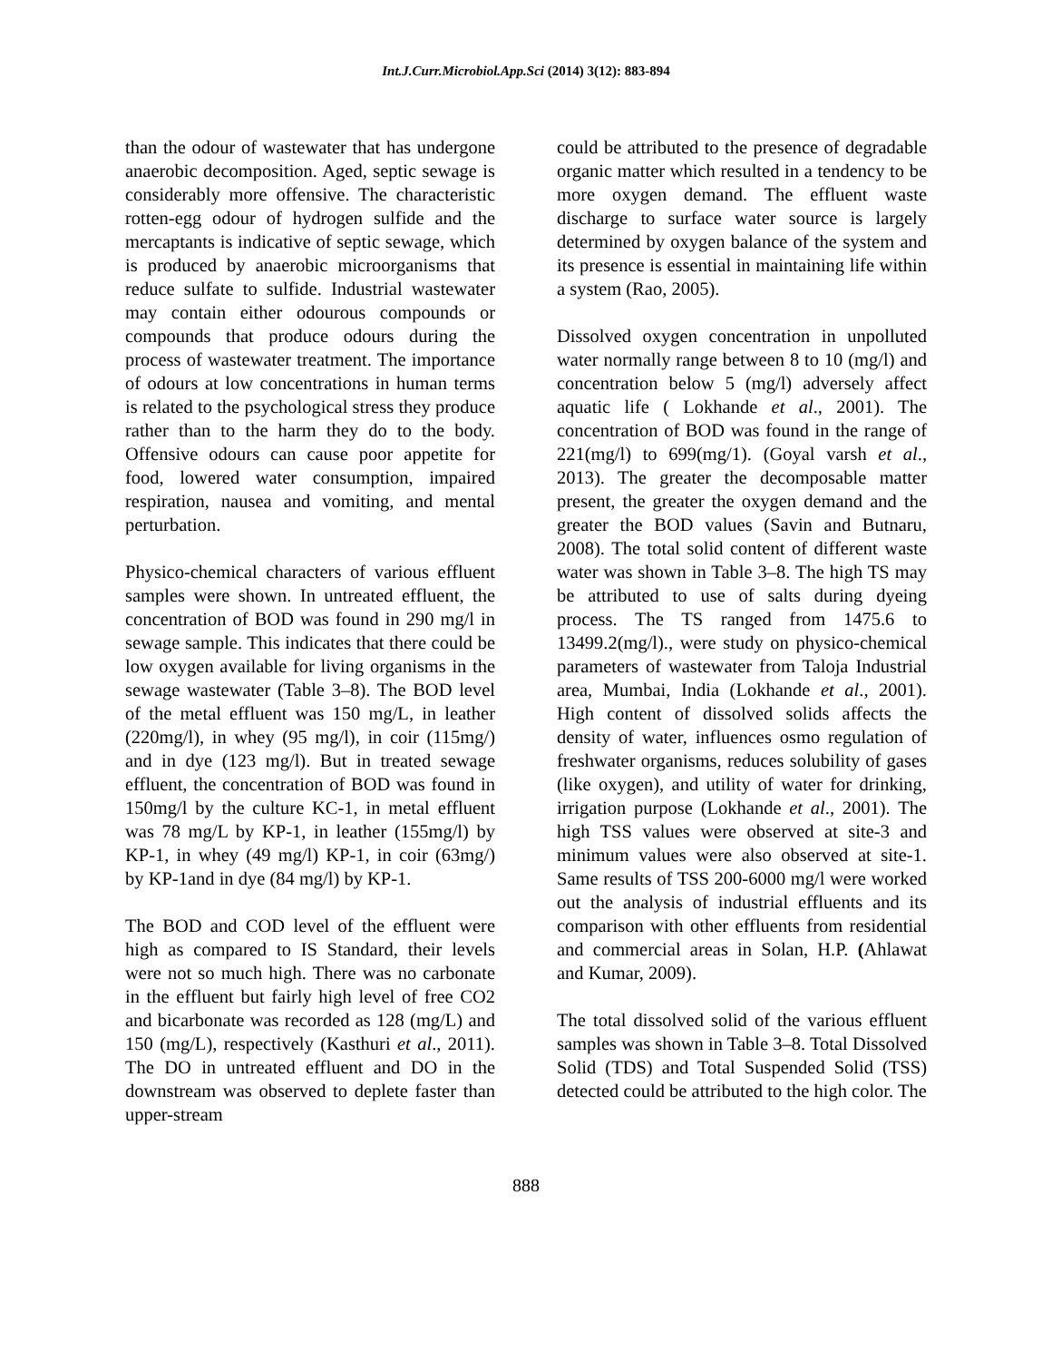Int.J.Curr.Microbiol.App.Sci (2014) 3(12): 883-894
than the odour of wastewater that has undergone anaerobic decomposition. Aged, septic sewage is considerably more offensive. The characteristic rotten-egg odour of hydrogen sulfide and the mercaptants is indicative of septic sewage, which is produced by anaerobic microorganisms that reduce sulfate to sulfide. Industrial wastewater may contain either odourous compounds or compounds that produce odours during the process of wastewater treatment. The importance of odours at low concentrations in human terms is related to the psychological stress they produce rather than to the harm they do to the body. Offensive odours can cause poor appetite for food, lowered water consumption, impaired respiration, nausea and vomiting, and mental perturbation.
Physico-chemical characters of various effluent samples were shown. In untreated effluent, the concentration of BOD was found in 290 mg/l in sewage sample. This indicates that there could be low oxygen available for living organisms in the sewage wastewater (Table 3–8). The BOD level of the metal effluent was 150 mg/L, in leather (220mg/l), in whey (95 mg/l), in coir (115mg/) and in dye (123 mg/l). But in treated sewage effluent, the concentration of BOD was found in 150mg/l by the culture KC-1, in metal effluent was 78 mg/L by KP-1, in leather (155mg/l) by KP-1, in whey (49 mg/l) KP-1, in coir (63mg/) by KP-1and in dye (84 mg/l) by KP-1.
The BOD and COD level of the effluent were high as compared to IS Standard, their levels were not so much high. There was no carbonate in the effluent but fairly high level of free CO2 and bicarbonate was recorded as 128 (mg/L) and 150 (mg/L), respectively (Kasthuri et al., 2011). The DO in untreated effluent and DO in the downstream was observed to deplete faster than upper-stream
could be attributed to the presence of degradable organic matter which resulted in a tendency to be more oxygen demand. The effluent waste discharge to surface water source is largely determined by oxygen balance of the system and its presence is essential in maintaining life within a system (Rao, 2005).
Dissolved oxygen concentration in unpolluted water normally range between 8 to 10 (mg/l) and concentration below 5 (mg/l) adversely affect aquatic life ( Lokhande et al., 2001). The concentration of BOD was found in the range of 221(mg/l) to 699(mg/1). (Goyal varsh et al., 2013). The greater the decomposable matter present, the greater the oxygen demand and the greater the BOD values (Savin and Butnaru, 2008). The total solid content of different waste water was shown in Table 3–8. The high TS may be attributed to use of salts during dyeing process. The TS ranged from 1475.6 to 13499.2(mg/l)., were study on physico-chemical parameters of wastewater from Taloja Industrial area, Mumbai, India (Lokhande et al., 2001). High content of dissolved solids affects the density of water, influences osmo regulation of freshwater organisms, reduces solubility of gases (like oxygen), and utility of water for drinking, irrigation purpose (Lokhande et al., 2001). The high TSS values were observed at site-3 and minimum values were also observed at site-1. Same results of TSS 200-6000 mg/l were worked out the analysis of industrial effluents and its comparison with other effluents from residential and commercial areas in Solan, H.P. (Ahlawat and Kumar, 2009).
The total dissolved solid of the various effluent samples was shown in Table 3–8. Total Dissolved Solid (TDS) and Total Suspended Solid (TSS) detected could be attributed to the high color. The
888